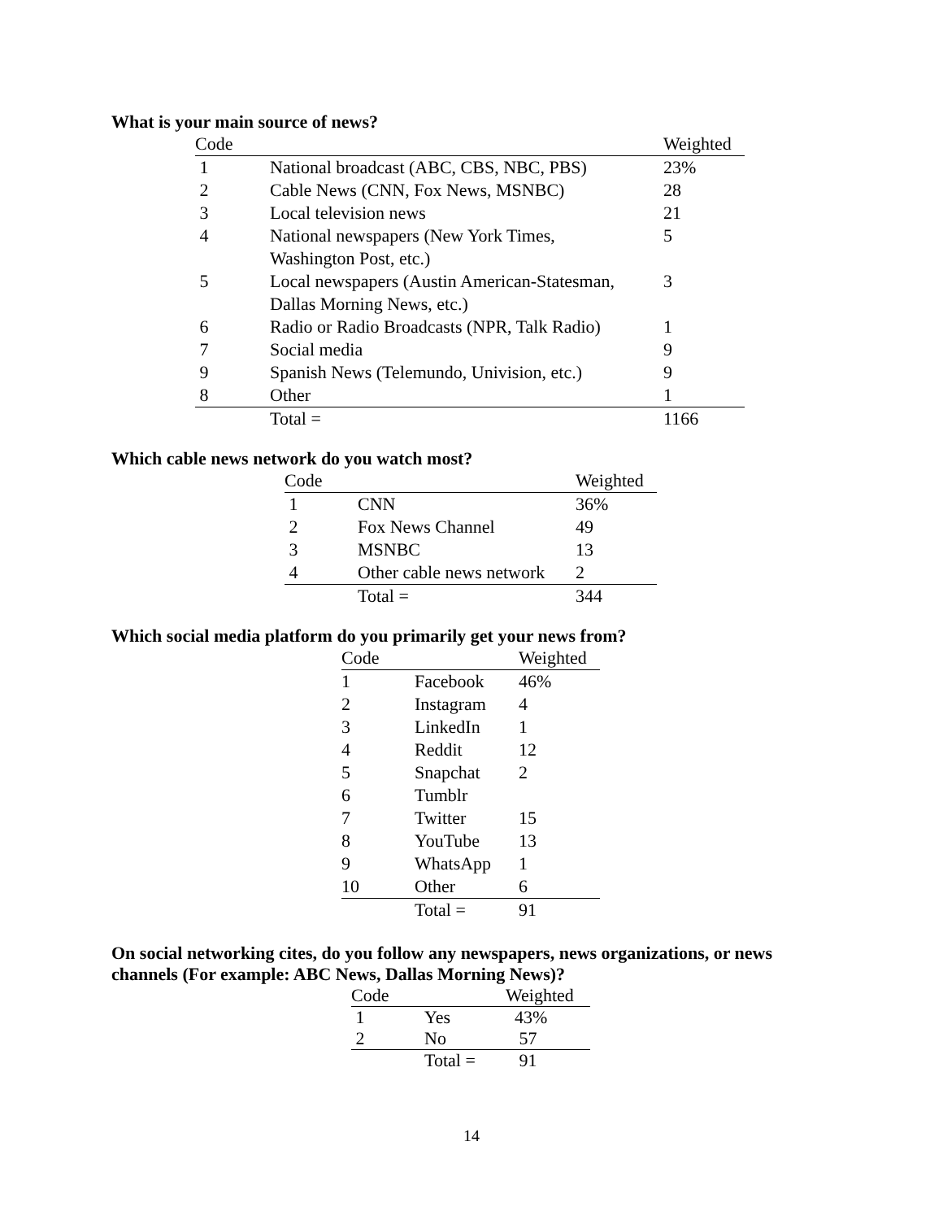What is your main source of news?
| Code | | Weighted |
| --- | --- | --- |
| 1 | National broadcast (ABC, CBS, NBC, PBS) | 23% |
| 2 | Cable News (CNN, Fox News, MSNBC) | 28 |
| 3 | Local television news | 21 |
| 4 | National newspapers (New York Times, Washington Post, etc.) | 5 |
| 5 | Local newspapers (Austin American-Statesman, Dallas Morning News, etc.) | 3 |
| 6 | Radio or Radio Broadcasts (NPR, Talk Radio) | 1 |
| 7 | Social media | 9 |
| 9 | Spanish News (Telemundo, Univision, etc.) | 9 |
| 8 | Other | 1 |
| | Total = | 1166 |
Which cable news network do you watch most?
| Code | | Weighted |
| --- | --- | --- |
| 1 | CNN | 36% |
| 2 | Fox News Channel | 49 |
| 3 | MSNBC | 13 |
| 4 | Other cable news network | 2 |
| | Total = | 344 |
Which social media platform do you primarily get your news from?
| Code | | Weighted |
| --- | --- | --- |
| 1 | Facebook | 46% |
| 2 | Instagram | 4 |
| 3 | LinkedIn | 1 |
| 4 | Reddit | 12 |
| 5 | Snapchat | 2 |
| 6 | Tumblr | |
| 7 | Twitter | 15 |
| 8 | YouTube | 13 |
| 9 | WhatsApp | 1 |
| 10 | Other | 6 |
| | Total = | 91 |
On social networking cites, do you follow any newspapers, news organizations, or news
channels (For example: ABC News, Dallas Morning News)?
| Code | | Weighted |
| --- | --- | --- |
| 1 | Yes | 43% |
| 2 | No | 57 |
| | Total = | 91 |
14